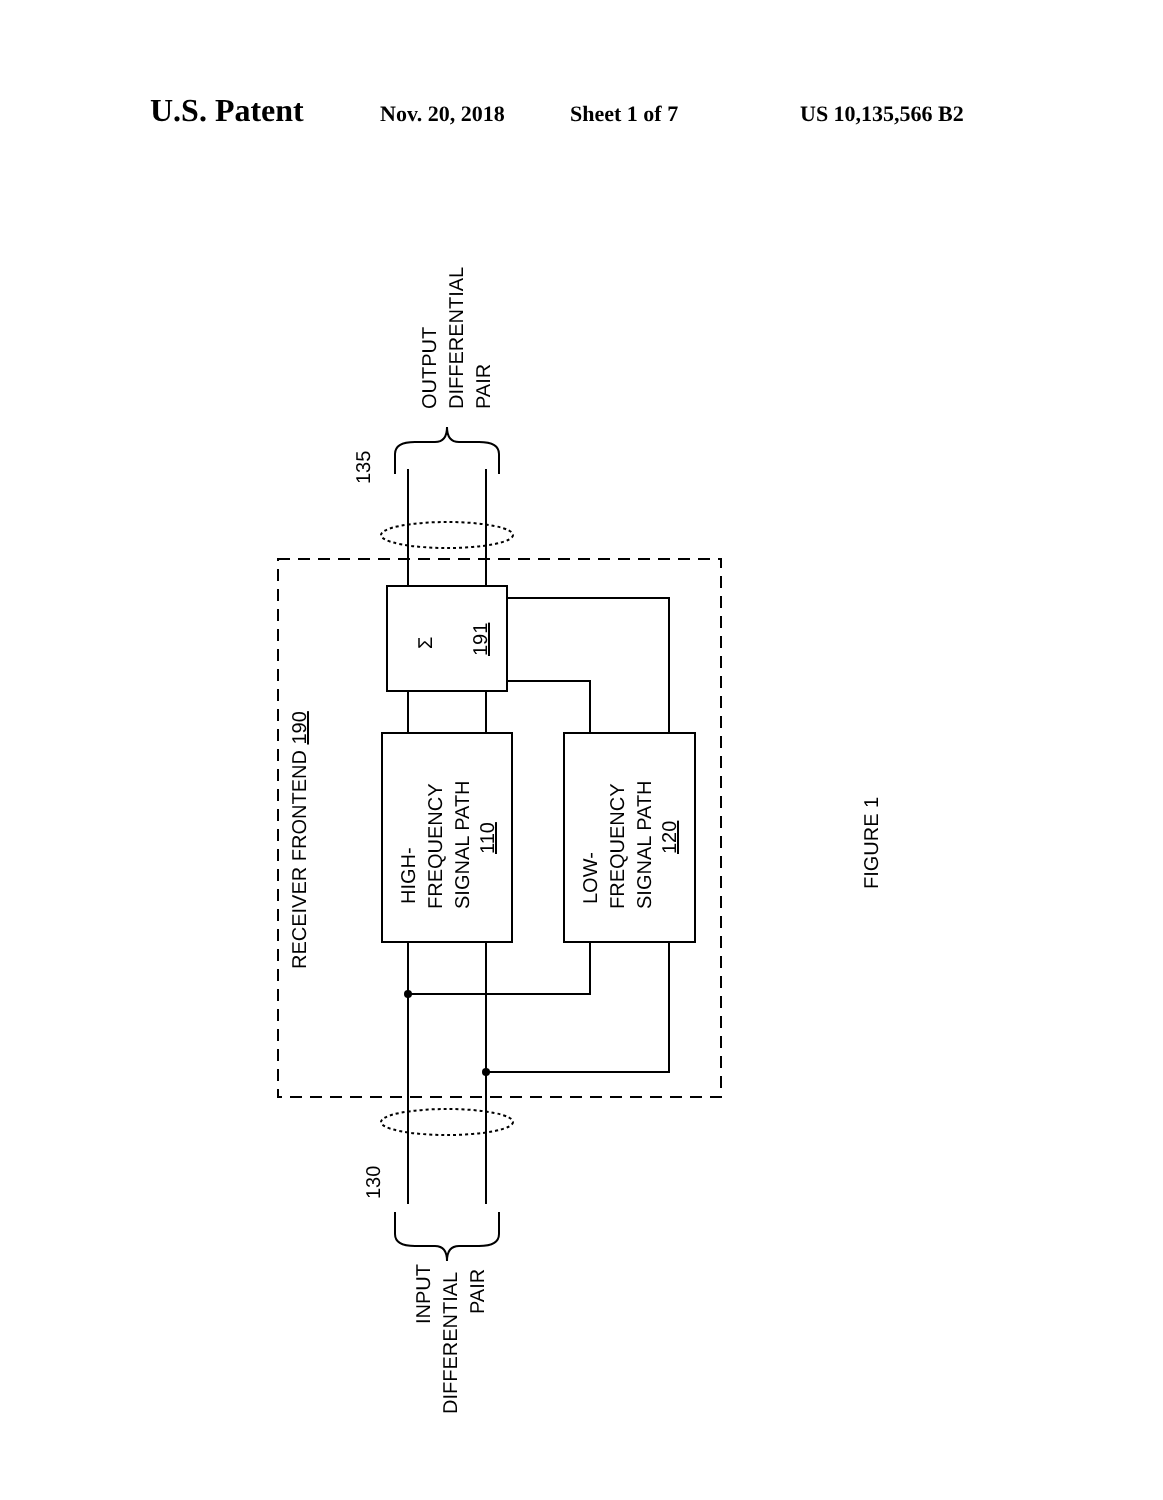U.S. Patent Nov. 20, 2018 Sheet 1 of 7 US 10,135,566 B2
RECEIVER FRONTEND 190
HIGH-
FREQUENCY
SIGNAL PATH
110
LOW-
FREQUENCY
SIGNAL PATH
120
Σ
191
OUTPUT
DIFFERENTIAL
PAIR
INPUT
DIFFERENTIAL
PAIR
135
130
FIGURE 1